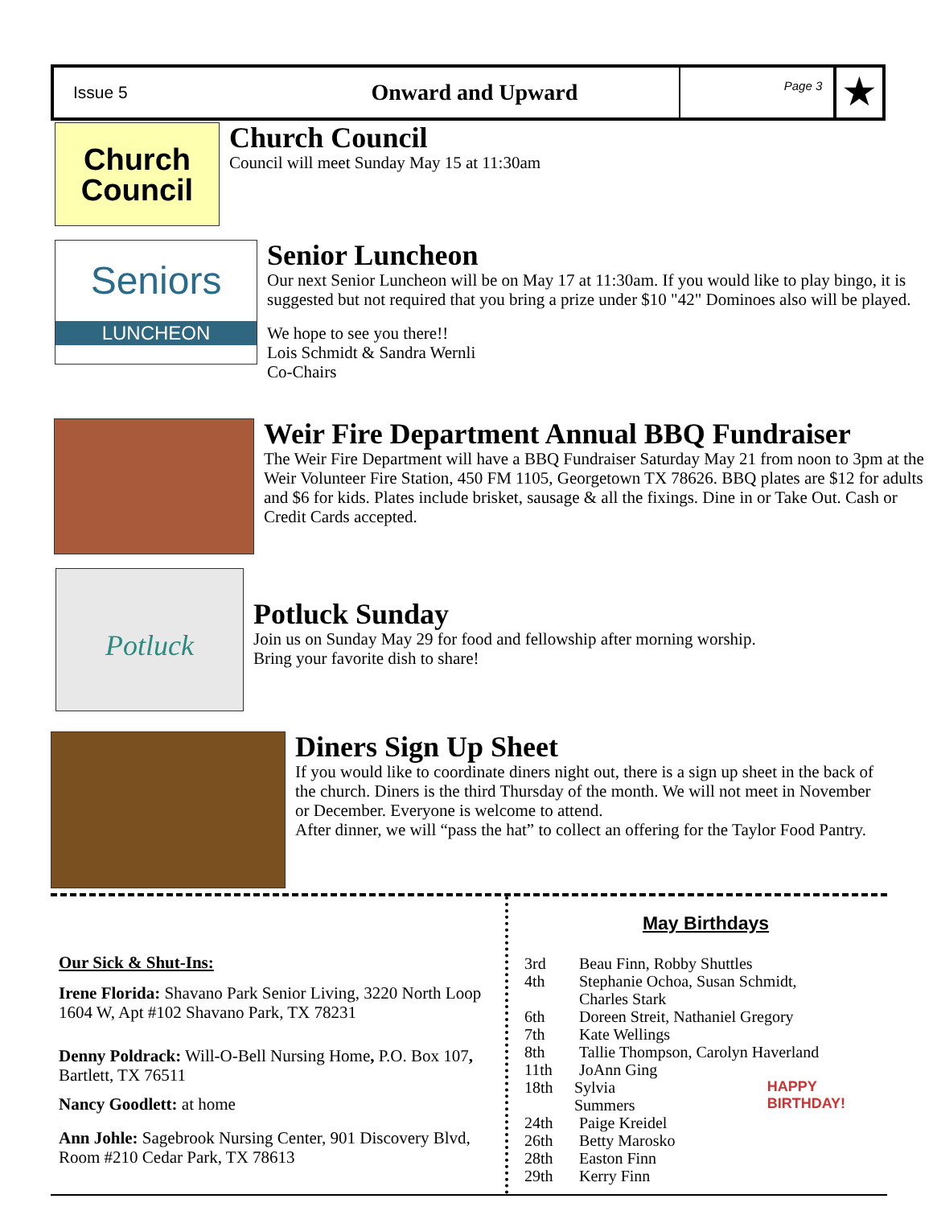Issue 5
Onward and Upward
Page 3
★
Church
Council
Church Council
Council will meet Sunday May 15 at 11:30am
Seniors
LUNCHEON
Senior Luncheon
Our next Senior Luncheon will be on May 17 at 11:30am. If you would like to play bingo, it is suggested but not required that you bring a prize under $10 "42" Dominoes also will be played.
We hope to see you there!!
Lois Schmidt & Sandra Wernli
Co-Chairs
Weir Fire Department Annual BBQ Fundraiser
The Weir Fire Department will have a BBQ Fundraiser Saturday May 21 from noon to 3pm at the Weir Volunteer Fire Station, 450 FM 1105, Georgetown TX 78626. BBQ plates are $12 for adults and $6 for kids. Plates include brisket, sausage & all the fixings. Dine in or Take Out. Cash or Credit Cards accepted.
Potluck
Potluck Sunday
Join us on Sunday May 29 for food and fellowship after morning worship.
Bring your favorite dish to share!
Diners Sign Up Sheet
If you would like to coordinate diners night out, there is a sign up sheet in the back of the church. Diners is the third Thursday of the month. We will not meet in November or December. Everyone is welcome to attend.
After dinner, we will “pass the hat” to collect an offering for the Taylor Food Pantry.
Our Sick & Shut-Ins:
Irene Florida: Shavano Park Senior Living, 3220 North Loop 1604 W, Apt #102 Shavano Park, TX 78231
Denny Poldrack: Will-O-Bell Nursing Home, P.O. Box 107, Bartlett, TX 76511
Nancy Goodlett: at home
Ann Johle: Sagebrook Nursing Center, 901 Discovery Blvd, Room #210 Cedar Park, TX 78613
May Birthdays
3rd Beau Finn, Robby Shuttles
4th Stephanie Ochoa, Susan Schmidt,
Charles Stark
6th Doreen Streit, Nathaniel Gregory
7th Kate Wellings
8th Tallie Thompson, Carolyn Haverland
11th JoAnn Ging
18th Sylvia Summers HAPPY BIRTHDAY!
24th Paige Kreidel
26th Betty Marosko
28th Easton Finn
29th Kerry Finn